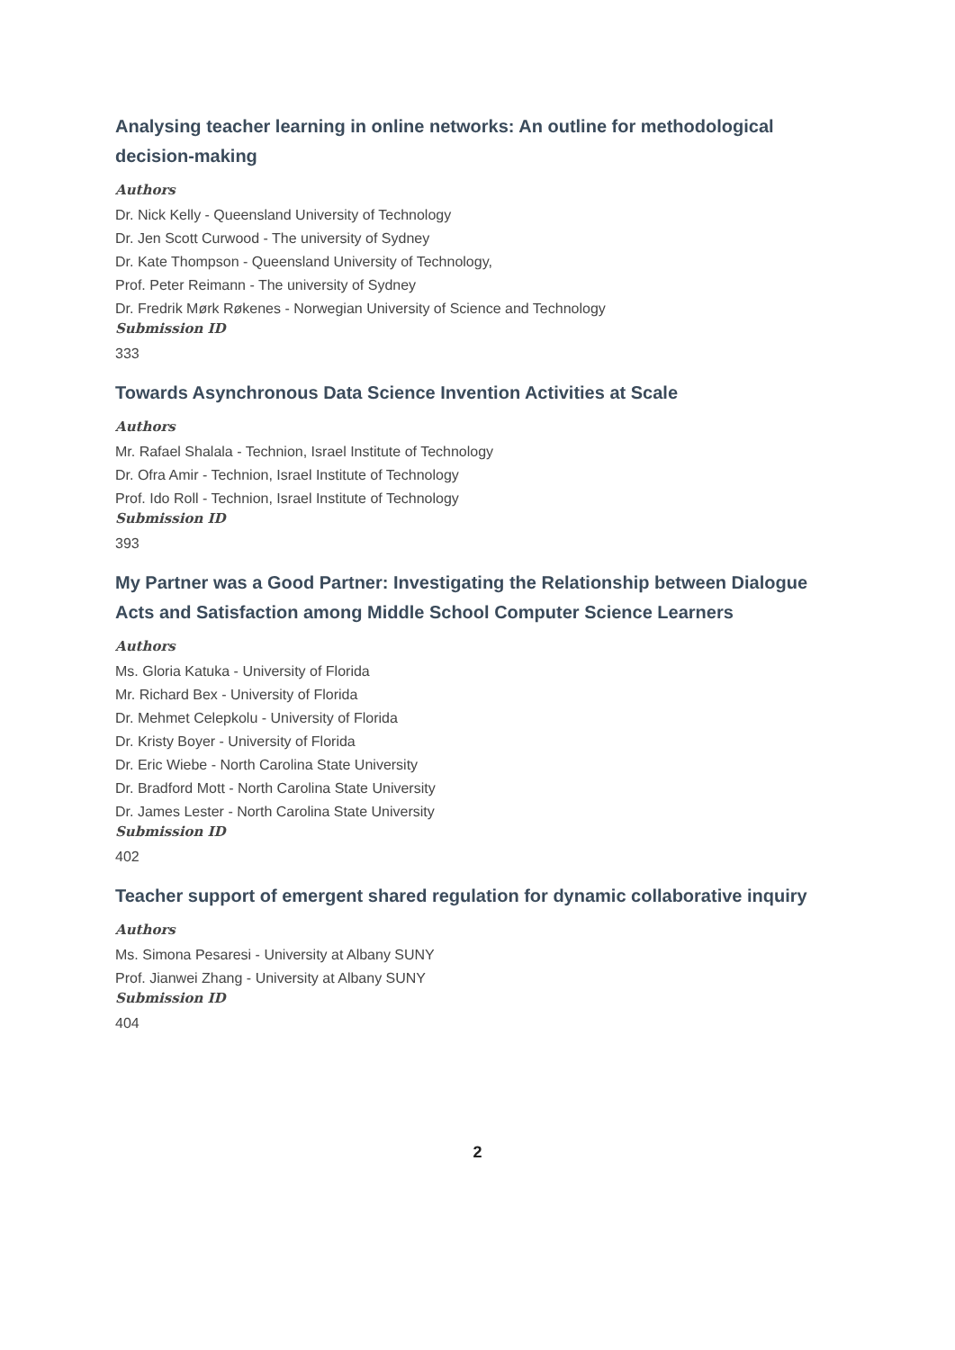Analysing teacher learning in online networks: An outline for methodological decision-making
Authors
Dr. Nick Kelly - Queensland University of Technology
Dr. Jen Scott Curwood - The university of Sydney
Dr. Kate Thompson - Queensland University of Technology,
Prof. Peter Reimann - The university of Sydney
Dr. Fredrik Mørk Røkenes - Norwegian University of Science and Technology
Submission ID
333
Towards Asynchronous Data Science Invention Activities at Scale
Authors
Mr. Rafael Shalala - Technion, Israel Institute of Technology
Dr. Ofra Amir - Technion, Israel Institute of Technology
Prof. Ido Roll - Technion, Israel Institute of Technology
Submission ID
393
My Partner was a Good Partner: Investigating the Relationship between Dialogue Acts and Satisfaction among Middle School Computer Science Learners
Authors
Ms. Gloria Katuka - University of Florida
Mr. Richard Bex - University of Florida
Dr. Mehmet Celepkolu - University of Florida
Dr. Kristy Boyer - University of Florida
Dr. Eric Wiebe - North Carolina State University
Dr. Bradford Mott - North Carolina State University
Dr. James Lester - North Carolina State University
Submission ID
402
Teacher support of emergent shared regulation for dynamic collaborative inquiry
Authors
Ms. Simona Pesaresi - University at Albany SUNY
Prof. Jianwei Zhang - University at Albany SUNY
Submission ID
404
2